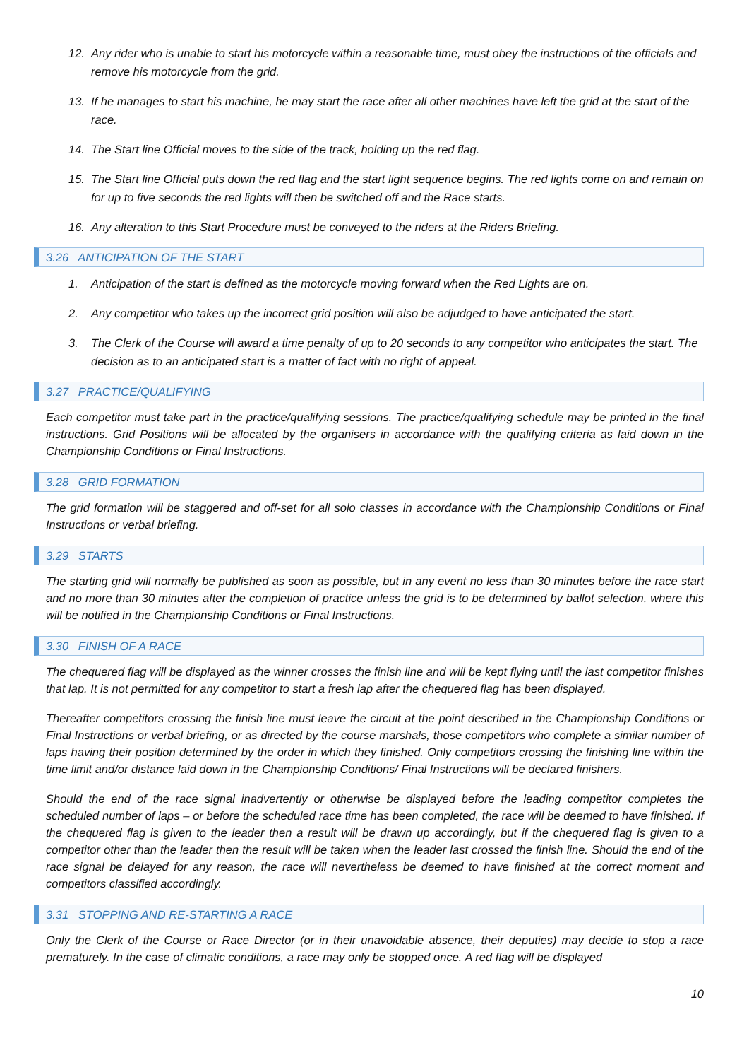12. Any rider who is unable to start his motorcycle within a reasonable time, must obey the instructions of the officials and remove his motorcycle from the grid.
13. If he manages to start his machine, he may start the race after all other machines have left the grid at the start of the race.
14. The Start line Official moves to the side of the track, holding up the red flag.
15. The Start line Official puts down the red flag and the start light sequence begins. The red lights come on and remain on for up to five seconds the red lights will then be switched off and the Race starts.
16. Any alteration to this Start Procedure must be conveyed to the riders at the Riders Briefing.
3.26 ANTICIPATION OF THE START
1. Anticipation of the start is defined as the motorcycle moving forward when the Red Lights are on.
2. Any competitor who takes up the incorrect grid position will also be adjudged to have anticipated the start.
3. The Clerk of the Course will award a time penalty of up to 20 seconds to any competitor who anticipates the start. The decision as to an anticipated start is a matter of fact with no right of appeal.
3.27 PRACTICE/QUALIFYING
Each competitor must take part in the practice/qualifying sessions. The practice/qualifying schedule may be printed in the final instructions. Grid Positions will be allocated by the organisers in accordance with the qualifying criteria as laid down in the Championship Conditions or Final Instructions.
3.28 GRID FORMATION
The grid formation will be staggered and off-set for all solo classes in accordance with the Championship Conditions or Final Instructions or verbal briefing.
3.29 STARTS
The starting grid will normally be published as soon as possible, but in any event no less than 30 minutes before the race start and no more than 30 minutes after the completion of practice unless the grid is to be determined by ballot selection, where this will be notified in the Championship Conditions or Final Instructions.
3.30 FINISH OF A RACE
The chequered flag will be displayed as the winner crosses the finish line and will be kept flying until the last competitor finishes that lap. It is not permitted for any competitor to start a fresh lap after the chequered flag has been displayed.
Thereafter competitors crossing the finish line must leave the circuit at the point described in the Championship Conditions or Final Instructions or verbal briefing, or as directed by the course marshals, those competitors who complete a similar number of laps having their position determined by the order in which they finished. Only competitors crossing the finishing line within the time limit and/or distance laid down in the Championship Conditions/ Final Instructions will be declared finishers.
Should the end of the race signal inadvertently or otherwise be displayed before the leading competitor completes the scheduled number of laps – or before the scheduled race time has been completed, the race will be deemed to have finished. If the chequered flag is given to the leader then a result will be drawn up accordingly, but if the chequered flag is given to a competitor other than the leader then the result will be taken when the leader last crossed the finish line. Should the end of the race signal be delayed for any reason, the race will nevertheless be deemed to have finished at the correct moment and competitors classified accordingly.
3.31 STOPPING AND RE-STARTING A RACE
Only the Clerk of the Course or Race Director (or in their unavoidable absence, their deputies) may decide to stop a race prematurely. In the case of climatic conditions, a race may only be stopped once. A red flag will be displayed
10